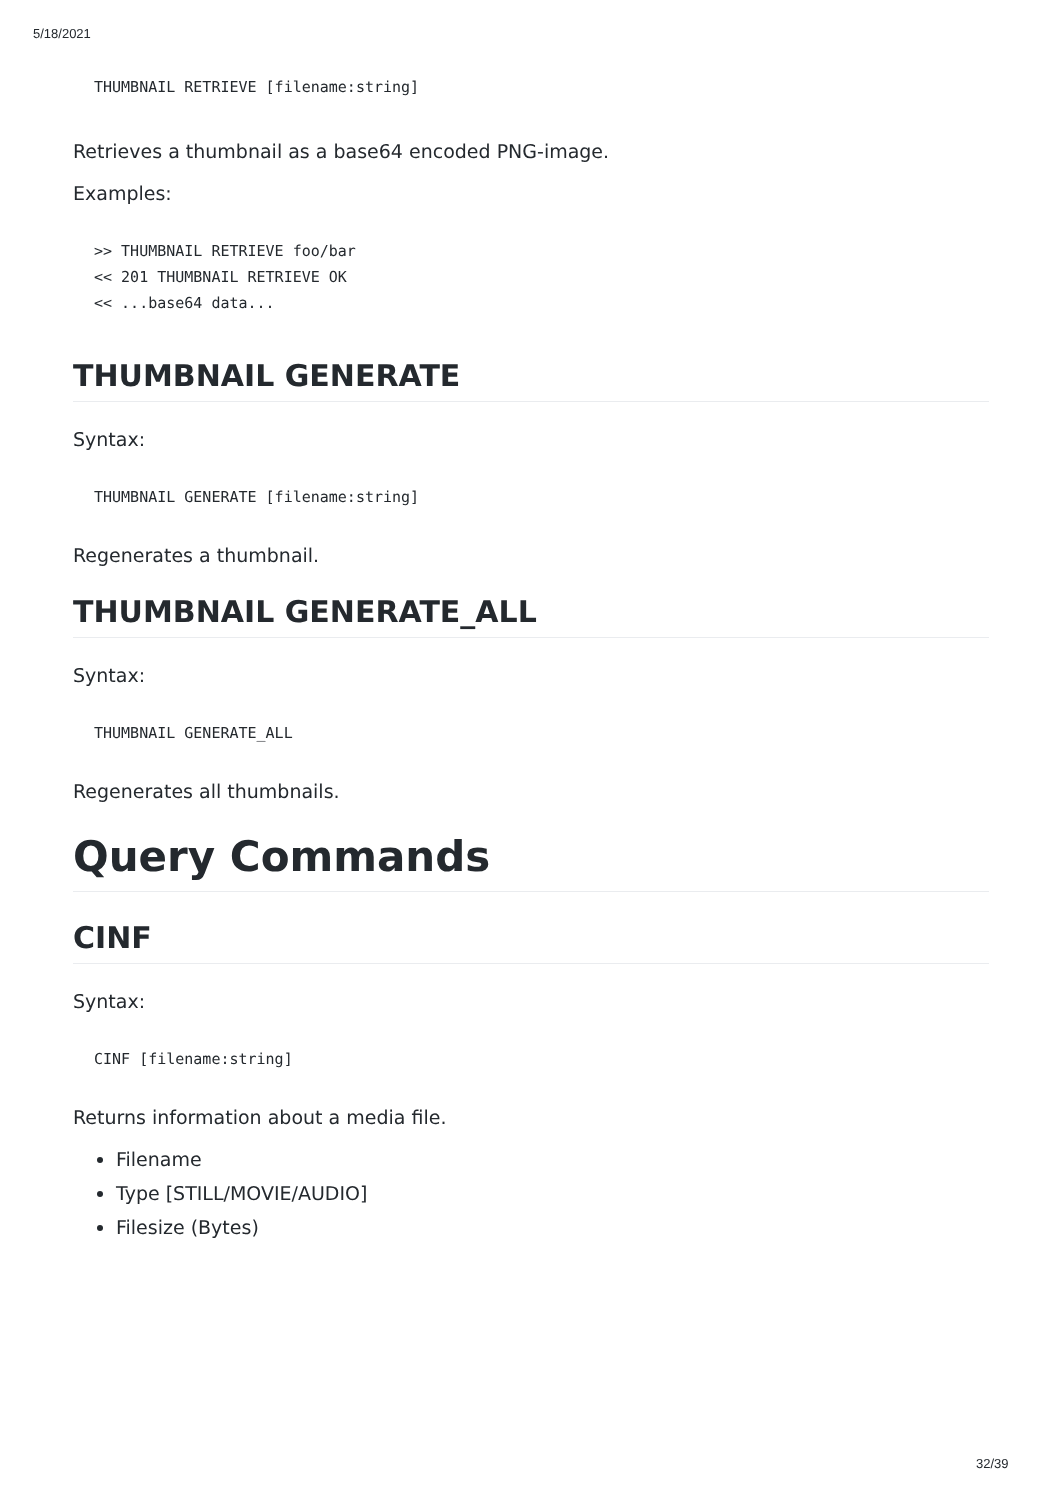5/18/2021
THUMBNAIL RETRIEVE [filename:string]
Retrieves a thumbnail as a base64 encoded PNG-image.
Examples:
>> THUMBNAIL RETRIEVE foo/bar
<< 201 THUMBNAIL RETRIEVE OK
<< ...base64 data...
THUMBNAIL GENERATE
Syntax:
THUMBNAIL GENERATE [filename:string]
Regenerates a thumbnail.
THUMBNAIL GENERATE_ALL
Syntax:
THUMBNAIL GENERATE_ALL
Regenerates all thumbnails.
Query Commands
CINF
Syntax:
CINF [filename:string]
Returns information about a media file.
Filename
Type [STILL/MOVIE/AUDIO]
Filesize (Bytes)
32/39